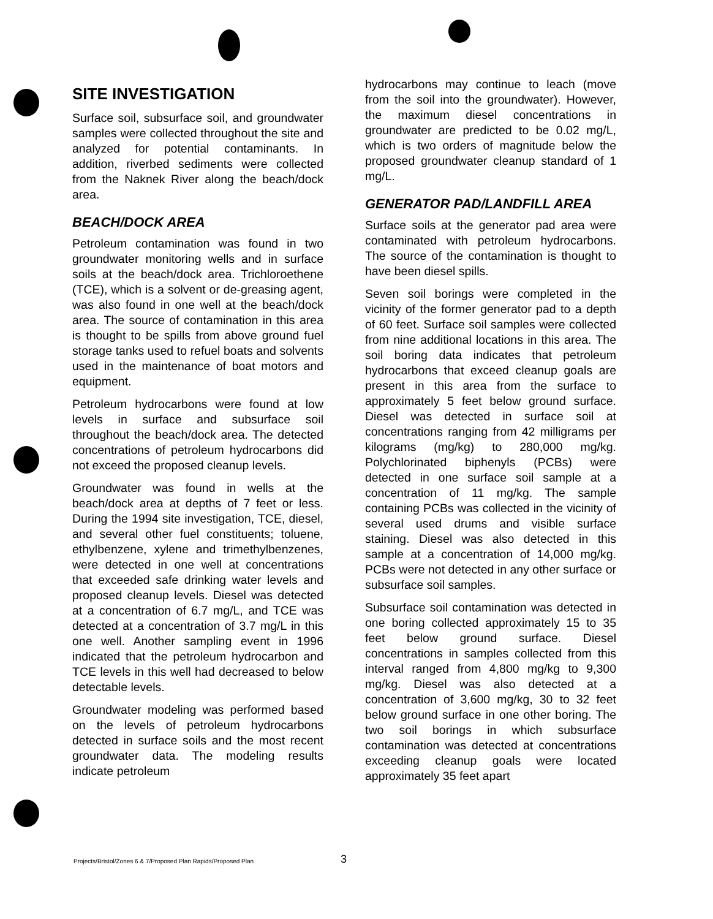SITE INVESTIGATION
Surface soil, subsurface soil, and groundwater samples were collected throughout the site and analyzed for potential contaminants. In addition, riverbed sediments were collected from the Naknek River along the beach/dock area.
BEACH/DOCK AREA
Petroleum contamination was found in two groundwater monitoring wells and in surface soils at the beach/dock area. Trichloroethene (TCE), which is a solvent or de-greasing agent, was also found in one well at the beach/dock area. The source of contamination in this area is thought to be spills from above ground fuel storage tanks used to refuel boats and solvents used in the maintenance of boat motors and equipment.
Petroleum hydrocarbons were found at low levels in surface and subsurface soil throughout the beach/dock area. The detected concentrations of petroleum hydrocarbons did not exceed the proposed cleanup levels.
Groundwater was found in wells at the beach/dock area at depths of 7 feet or less. During the 1994 site investigation, TCE, diesel, and several other fuel constituents; toluene, ethylbenzene, xylene and trimethylbenzenes, were detected in one well at concentrations that exceeded safe drinking water levels and proposed cleanup levels. Diesel was detected at a concentration of 6.7 mg/L, and TCE was detected at a concentration of 3.7 mg/L in this one well. Another sampling event in 1996 indicated that the petroleum hydrocarbon and TCE levels in this well had decreased to below detectable levels.
Groundwater modeling was performed based on the levels of petroleum hydrocarbons detected in surface soils and the most recent groundwater data. The modeling results indicate petroleum
hydrocarbons may continue to leach (move from the soil into the groundwater). However, the maximum diesel concentrations in groundwater are predicted to be 0.02 mg/L, which is two orders of magnitude below the proposed groundwater cleanup standard of 1 mg/L.
GENERATOR PAD/LANDFILL AREA
Surface soils at the generator pad area were contaminated with petroleum hydrocarbons. The source of the contamination is thought to have been diesel spills.
Seven soil borings were completed in the vicinity of the former generator pad to a depth of 60 feet. Surface soil samples were collected from nine additional locations in this area. The soil boring data indicates that petroleum hydrocarbons that exceed cleanup goals are present in this area from the surface to approximately 5 feet below ground surface. Diesel was detected in surface soil at concentrations ranging from 42 milligrams per kilograms (mg/kg) to 280,000 mg/kg. Polychlorinated biphenyls (PCBs) were detected in one surface soil sample at a concentration of 11 mg/kg. The sample containing PCBs was collected in the vicinity of several used drums and visible surface staining. Diesel was also detected in this sample at a concentration of 14,000 mg/kg. PCBs were not detected in any other surface or subsurface soil samples.
Subsurface soil contamination was detected in one boring collected approximately 15 to 35 feet below ground surface. Diesel concentrations in samples collected from this interval ranged from 4,800 mg/kg to 9,300 mg/kg. Diesel was also detected at a concentration of 3,600 mg/kg, 30 to 32 feet below ground surface in one other boring. The two soil borings in which subsurface contamination was detected at concentrations exceeding cleanup goals were located approximately 35 feet apart
Projects/Bristol/Zones 6 & 7/Proposed Plan Rapids/Proposed Plan
3